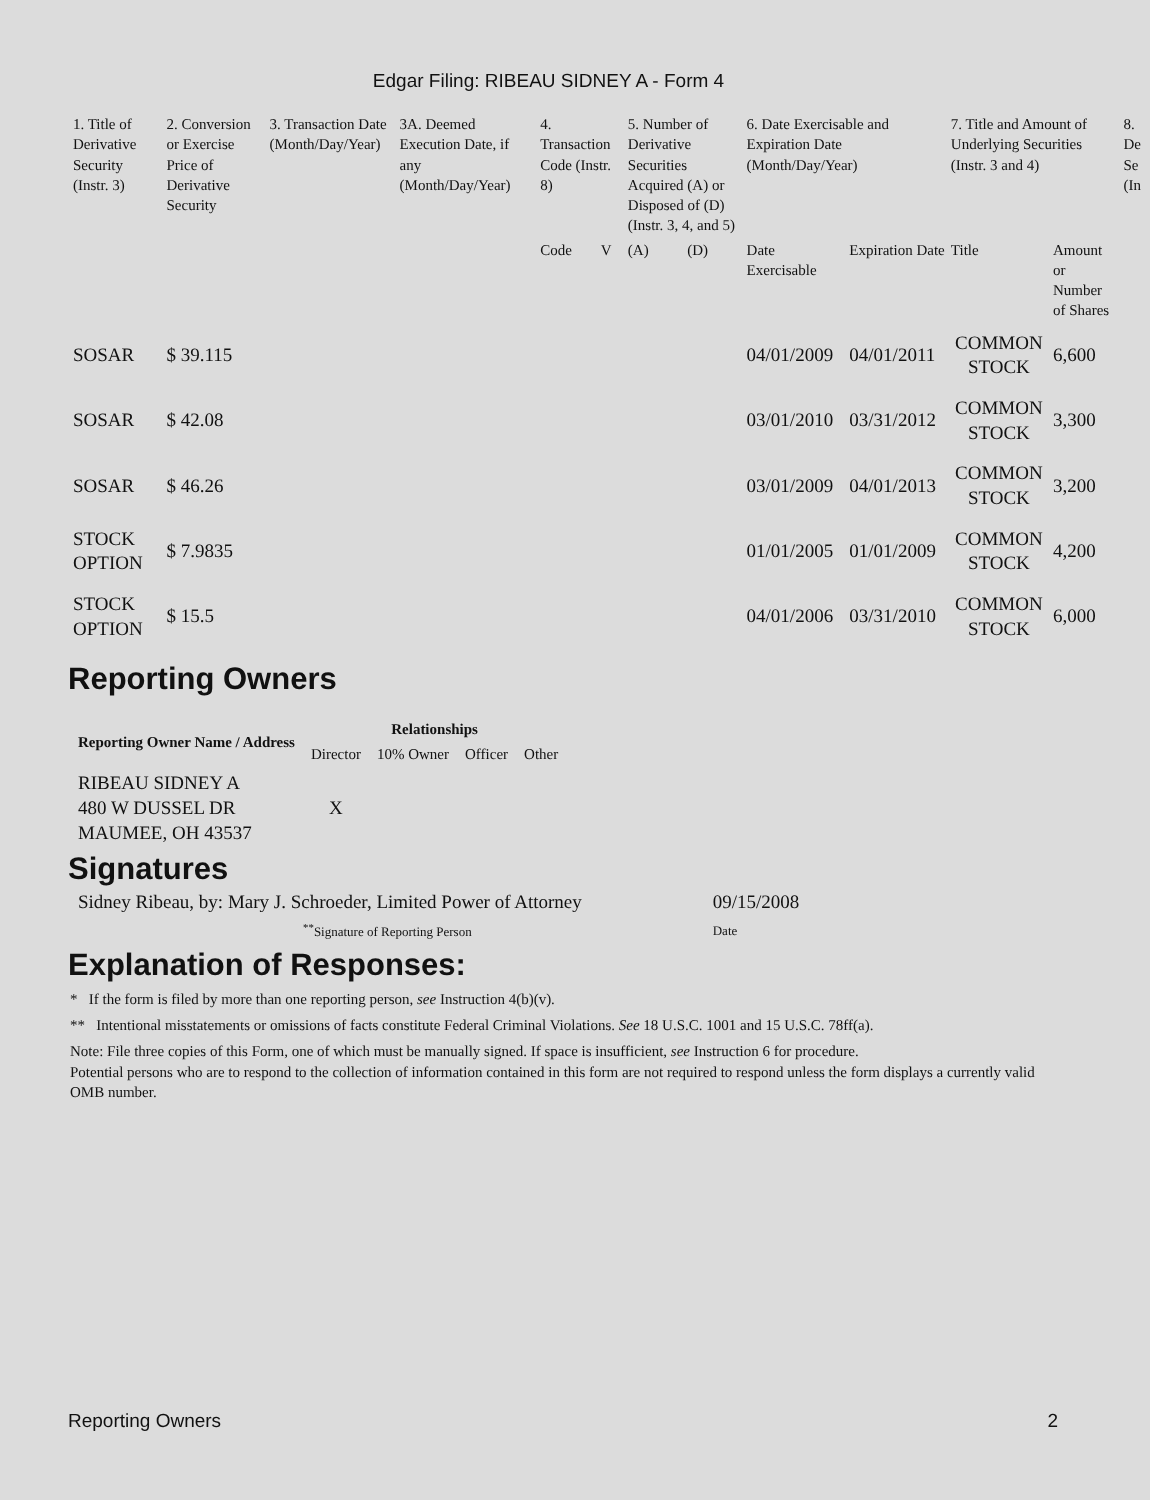Edgar Filing: RIBEAU SIDNEY A - Form 4
| 1. Title of Derivative Security (Instr. 3) | 2. Conversion or Exercise Price of Derivative Security | 3. Transaction Date (Month/Day/Year) | 3A. Deemed Execution Date, if any (Month/Day/Year) | 4. Transaction Code (Instr. 8) | | 5. Number of Derivative Securities Acquired (A) or Disposed of (D) (Instr. 3, 4, and 5) | | 6. Date Exercisable and Expiration Date (Month/Day/Year) | | 7. Title and Amount of Underlying Securities (Instr. 3 and 4) | | 8. De Se (In |
| --- | --- | --- | --- | --- | --- | --- | --- | --- | --- | --- | --- | --- |
| | | | | Code | V | (A) | (D) | Date Exercisable | Expiration Date | Title | Amount or Number of Shares | |
| SOSAR | $ 39.115 | | | | | | | 04/01/2009 | 04/01/2011 | COMMON STOCK | 6,600 | |
| SOSAR | $ 42.08 | | | | | | | 03/01/2010 | 03/31/2012 | COMMON STOCK | 3,300 | |
| SOSAR | $ 46.26 | | | | | | | 03/01/2009 | 04/01/2013 | COMMON STOCK | 3,200 | |
| STOCK OPTION | $ 7.9835 | | | | | | | 01/01/2005 | 01/01/2009 | COMMON STOCK | 4,200 | |
| STOCK OPTION | $ 15.5 | | | | | | | 04/01/2006 | 03/31/2010 | COMMON STOCK | 6,000 | |
Reporting Owners
| Reporting Owner Name / Address | Relationships | | | |
| --- | --- | --- | --- | --- |
| | Director | 10% Owner | Officer | Other |
| RIBEAU SIDNEY A 480 W DUSSEL DR MAUMEE, OH 43537 | X | | | |
Signatures
| Sidney Ribeau, by: Mary J. Schroeder, Limited Power of Attorney | 09/15/2008 |
| <sup>**</sup> Signature of Reporting Person | Date |
Explanation of Responses:
* If the form is filed by more than one reporting person, see Instruction 4(b)(v).
** Intentional misstatements or omissions of facts constitute Federal Criminal Violations. See 18 U.S.C. 1001 and 15 U.S.C. 78ff(a).
Note: File three copies of this Form, one of which must be manually signed. If space is insufficient, see Instruction 6 for procedure.
Potential persons who are to respond to the collection of information contained in this form are not required to respond unless the form displays a currently valid OMB number.
Reporting Owners 2